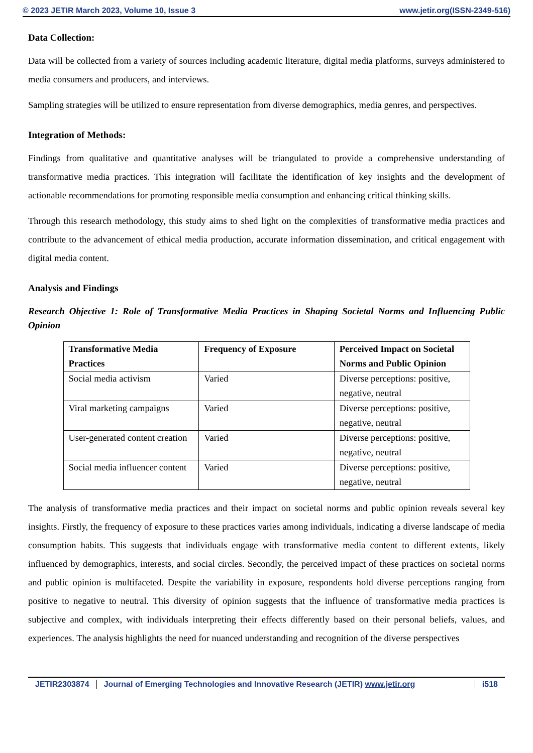© 2023 JETIR March 2023, Volume 10, Issue 3 www.jetir.org(ISSN-2349-516)
Data Collection:
Data will be collected from a variety of sources including academic literature, digital media platforms, surveys administered to media consumers and producers, and interviews.
Sampling strategies will be utilized to ensure representation from diverse demographics, media genres, and perspectives.
Integration of Methods:
Findings from qualitative and quantitative analyses will be triangulated to provide a comprehensive understanding of transformative media practices. This integration will facilitate the identification of key insights and the development of actionable recommendations for promoting responsible media consumption and enhancing critical thinking skills.
Through this research methodology, this study aims to shed light on the complexities of transformative media practices and contribute to the advancement of ethical media production, accurate information dissemination, and critical engagement with digital media content.
Analysis and Findings
Research Objective 1: Role of Transformative Media Practices in Shaping Societal Norms and Influencing Public Opinion
| Transformative Media Practices | Frequency of Exposure | Perceived Impact on Societal Norms and Public Opinion |
| --- | --- | --- |
| Social media activism | Varied | Diverse perceptions: positive, negative, neutral |
| Viral marketing campaigns | Varied | Diverse perceptions: positive, negative, neutral |
| User-generated content creation | Varied | Diverse perceptions: positive, negative, neutral |
| Social media influencer content | Varied | Diverse perceptions: positive, negative, neutral |
The analysis of transformative media practices and their impact on societal norms and public opinion reveals several key insights. Firstly, the frequency of exposure to these practices varies among individuals, indicating a diverse landscape of media consumption habits. This suggests that individuals engage with transformative media content to different extents, likely influenced by demographics, interests, and social circles. Secondly, the perceived impact of these practices on societal norms and public opinion is multifaceted. Despite the variability in exposure, respondents hold diverse perceptions ranging from positive to negative to neutral. This diversity of opinion suggests that the influence of transformative media practices is subjective and complex, with individuals interpreting their effects differently based on their personal beliefs, values, and experiences. The analysis highlights the need for nuanced understanding and recognition of the diverse perspectives
JETIR2303874 Journal of Emerging Technologies and Innovative Research (JETIR) www.jetir.org i518